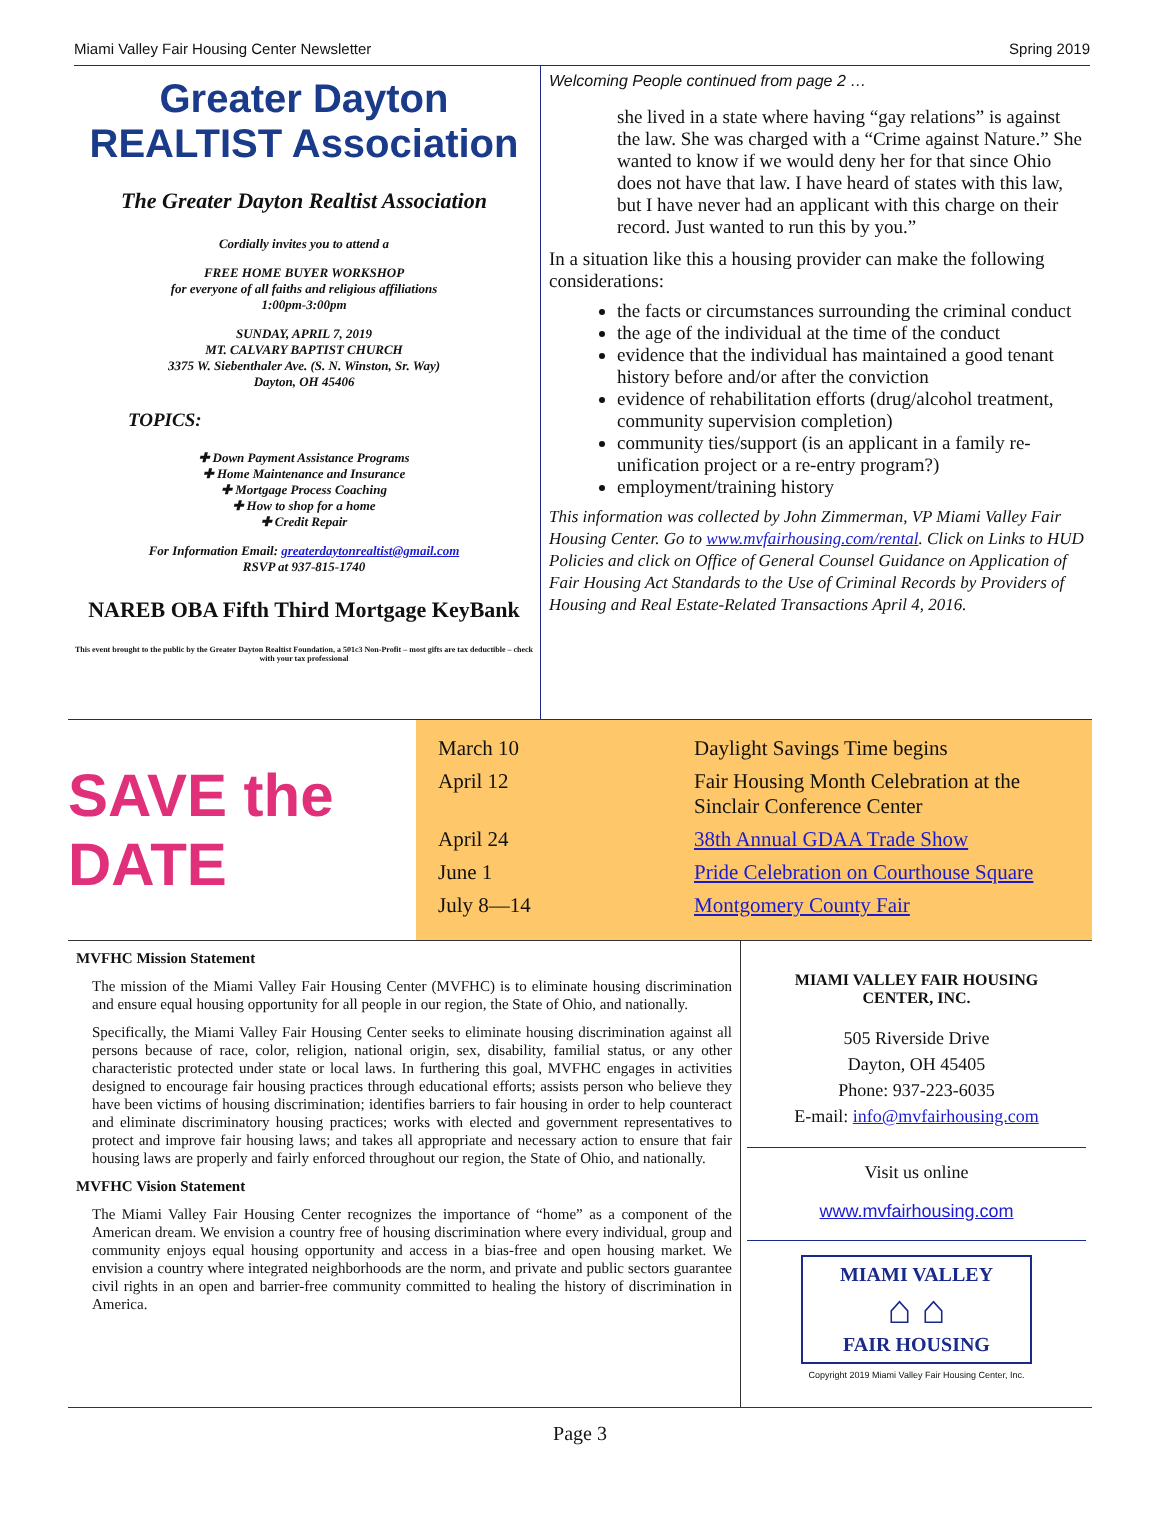Miami Valley Fair Housing Center Newsletter Spring 2019
Greater Dayton REALTIST Association
The Greater Dayton Realtist Association
Cordially invites you to attend a
FREE HOME BUYER WORKSHOP
for everyone of all faiths and religious affiliations
1:00pm-3:00pm
SUNDAY, APRIL 7, 2019
MT. CALVARY BAPTIST CHURCH
3375 W. Siebenthaler Ave. (S. N. Winston, Sr. Way)
Dayton, OH 45406
TOPICS:
✚ Down Payment Assistance Programs
✚ Home Maintenance and Insurance
✚ Mortgage Process Coaching
✚ How to shop for a home
✚ Credit Repair
For Information Email: greaterdaytonrealtist@gmail.com
RSVP at 937-815-1740
NAREB OBA Fifth Third Mortgage KeyBank
This event brought to the public by the Greater Dayton Realtist Foundation, a 501c3 Non-Profit – most gifts are tax deductible – check with your tax professional
Welcoming People continued from page 2 …
she lived in a state where having “gay relations” is against the law. She was charged with a “Crime against Nature.” She wanted to know if we would deny her for that since Ohio does not have that law. I have heard of states with this law, but I have never had an applicant with this charge on their record. Just wanted to run this by you.”
In a situation like this a housing provider can make the following considerations:
the facts or circumstances surrounding the criminal conduct
the age of the individual at the time of the conduct
evidence that the individual has maintained a good tenant history before and/or after the conviction
evidence of rehabilitation efforts (drug/alcohol treatment, community supervision completion)
community ties/support (is an applicant in a family re-unification project or a re-entry program?)
employment/training history
This information was collected by John Zimmerman, VP Miami Valley Fair Housing Center. Go to www.mvfairhousing.com/rental. Click on Links to HUD Policies and click on Office of General Counsel Guidance on Application of Fair Housing Act Standards to the Use of Criminal Records by Providers of Housing and Real Estate-Related Transactions April 4, 2016.
SAVE the DATE
| March 10 | Daylight Savings Time begins |
| April 12 | Fair Housing Month Celebration at the Sinclair Conference Center |
| April 24 | 38th Annual GDAA Trade Show |
| June 1 | Pride Celebration on Courthouse Square |
| July 8—14 | Montgomery County Fair |
MVFHC Mission Statement
The mission of the Miami Valley Fair Housing Center (MVFHC) is to eliminate housing discrimination and ensure equal housing opportunity for all people in our region, the State of Ohio, and nationally.
Specifically, the Miami Valley Fair Housing Center seeks to eliminate housing discrimination against all persons because of race, color, religion, national origin, sex, disability, familial status, or any other characteristic protected under state or local laws. In furthering this goal, MVFHC engages in activities designed to encourage fair housing practices through educational efforts; assists person who believe they have been victims of housing discrimination; identifies barriers to fair housing in order to help counteract and eliminate discriminatory housing practices; works with elected and government representatives to protect and improve fair housing laws; and takes all appropriate and necessary action to ensure that fair housing laws are properly and fairly enforced throughout our region, the State of Ohio, and nationally.
MVFHC Vision Statement
The Miami Valley Fair Housing Center recognizes the importance of “home” as a component of the American dream. We envision a country free of housing discrimination where every individual, group and community enjoys equal housing opportunity and access in a bias-free and open housing market. We envision a country where integrated neighborhoods are the norm, and private and public sectors guarantee civil rights in an open and barrier-free community committed to healing the history of discrimination in America.
MIAMI VALLEY FAIR HOUSING
CENTER, INC.
505 Riverside Drive
Dayton, OH 45405
Phone: 937-223-6035
E-mail: info@mvfairhousing.com
Visit us online
www.mvfairhousing.com
MIAMI VALLEY
⌂ ⌂
FAIR HOUSING
Copyright 2019 Miami Valley Fair Housing Center, Inc.
Page 3